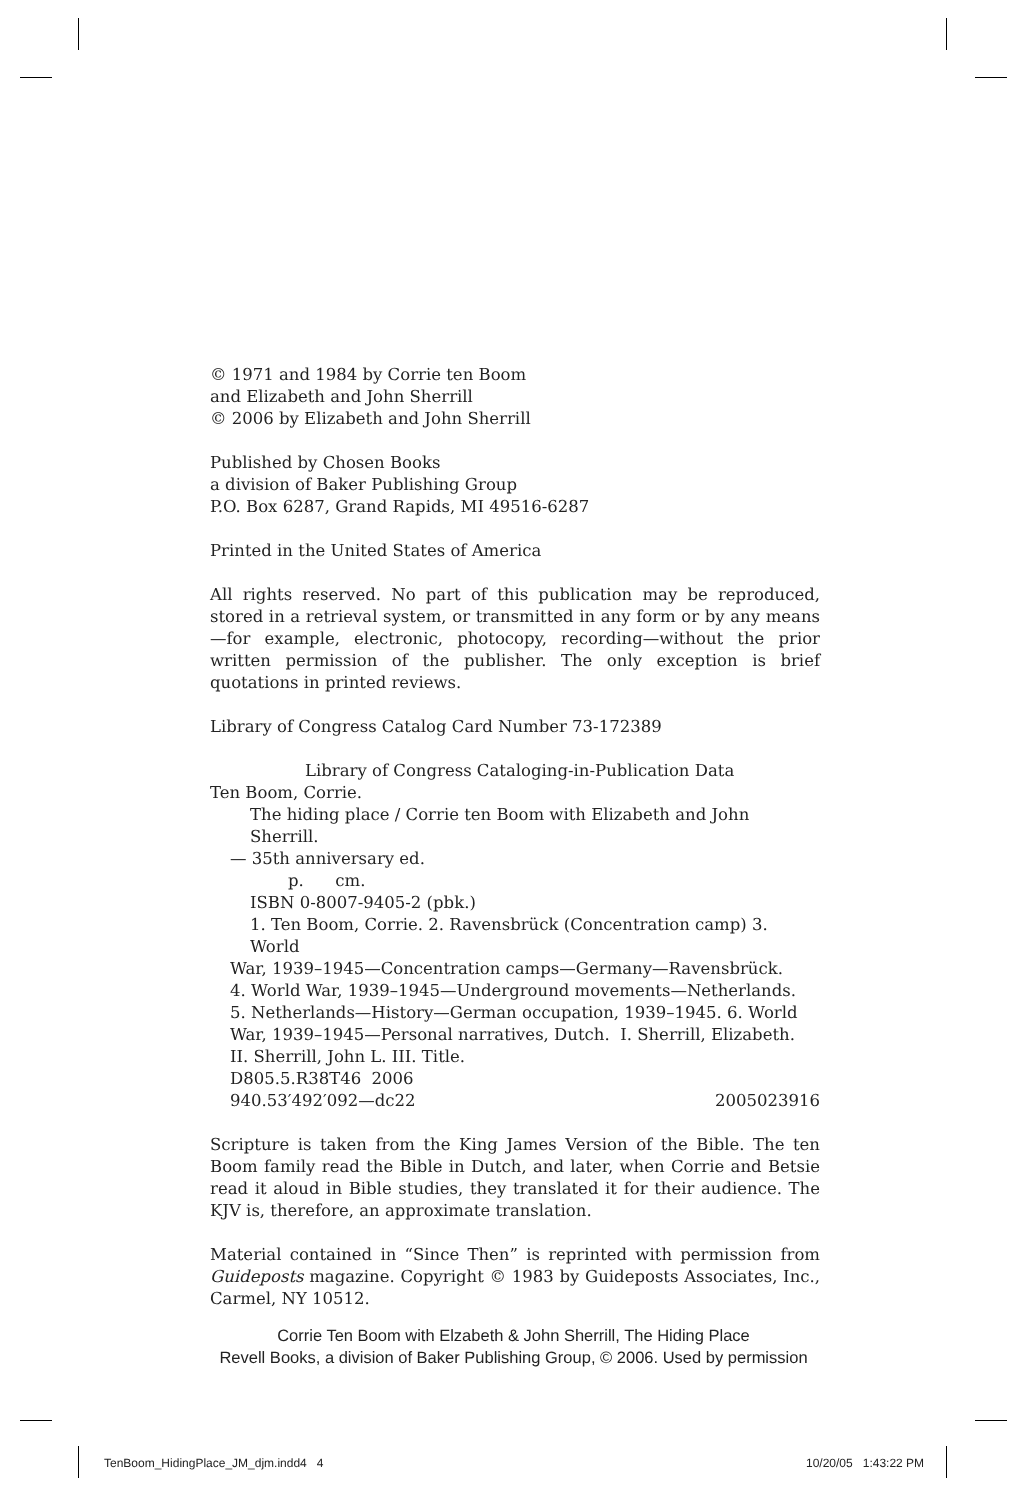© 1971 and 1984 by Corrie ten Boom
and Elizabeth and John Sherrill
© 2006 by Elizabeth and John Sherrill
Published by Chosen Books
a division of Baker Publishing Group
P.O. Box 6287, Grand Rapids, MI 49516-6287
Printed in the United States of America
All rights reserved. No part of this publication may be reproduced, stored in a retrieval system, or transmitted in any form or by any means—for example, electronic, photocopy, recording—without the prior written permission of the publisher. The only exception is brief quotations in printed reviews.
Library of Congress Catalog Card Number 73-172389
Library of Congress Cataloging-in-Publication Data
Ten Boom, Corrie.
The hiding place / Corrie ten Boom with Elizabeth and John Sherrill.
— 35th anniversary ed.
p. cm.
ISBN 0-8007-9405-2 (pbk.)
1. Ten Boom, Corrie. 2. Ravensbrück (Concentration camp) 3. World
War, 1939–1945—Concentration camps—Germany—Ravensbrück.
4. World War, 1939–1945—Underground movements—Netherlands.
5. Netherlands—History—German occupation, 1939–1945. 6. World
War, 1939–1945—Personal narratives, Dutch. I. Sherrill, Elizabeth.
II. Sherrill, John L. III. Title.
D805.5.R38T46 2006
940.53′492′092—dc22 2005023916
Scripture is taken from the King James Version of the Bible. The ten Boom family read the Bible in Dutch, and later, when Corrie and Betsie read it aloud in Bible studies, they translated it for their audience. The KJV is, therefore, an approximate translation.
Material contained in “Since Then” is reprinted with permission from Guideposts magazine. Copyright © 1983 by Guideposts Associates, Inc., Carmel, NY 10512.
Corrie Ten Boom with Elzabeth & John Sherrill, The Hiding Place
Revell Books, a division of Baker Publishing Group, © 2006. Used by permission
TenBoom_HidingPlace_JM_djm.indd4 4
10/20/05 1:43:22 PM